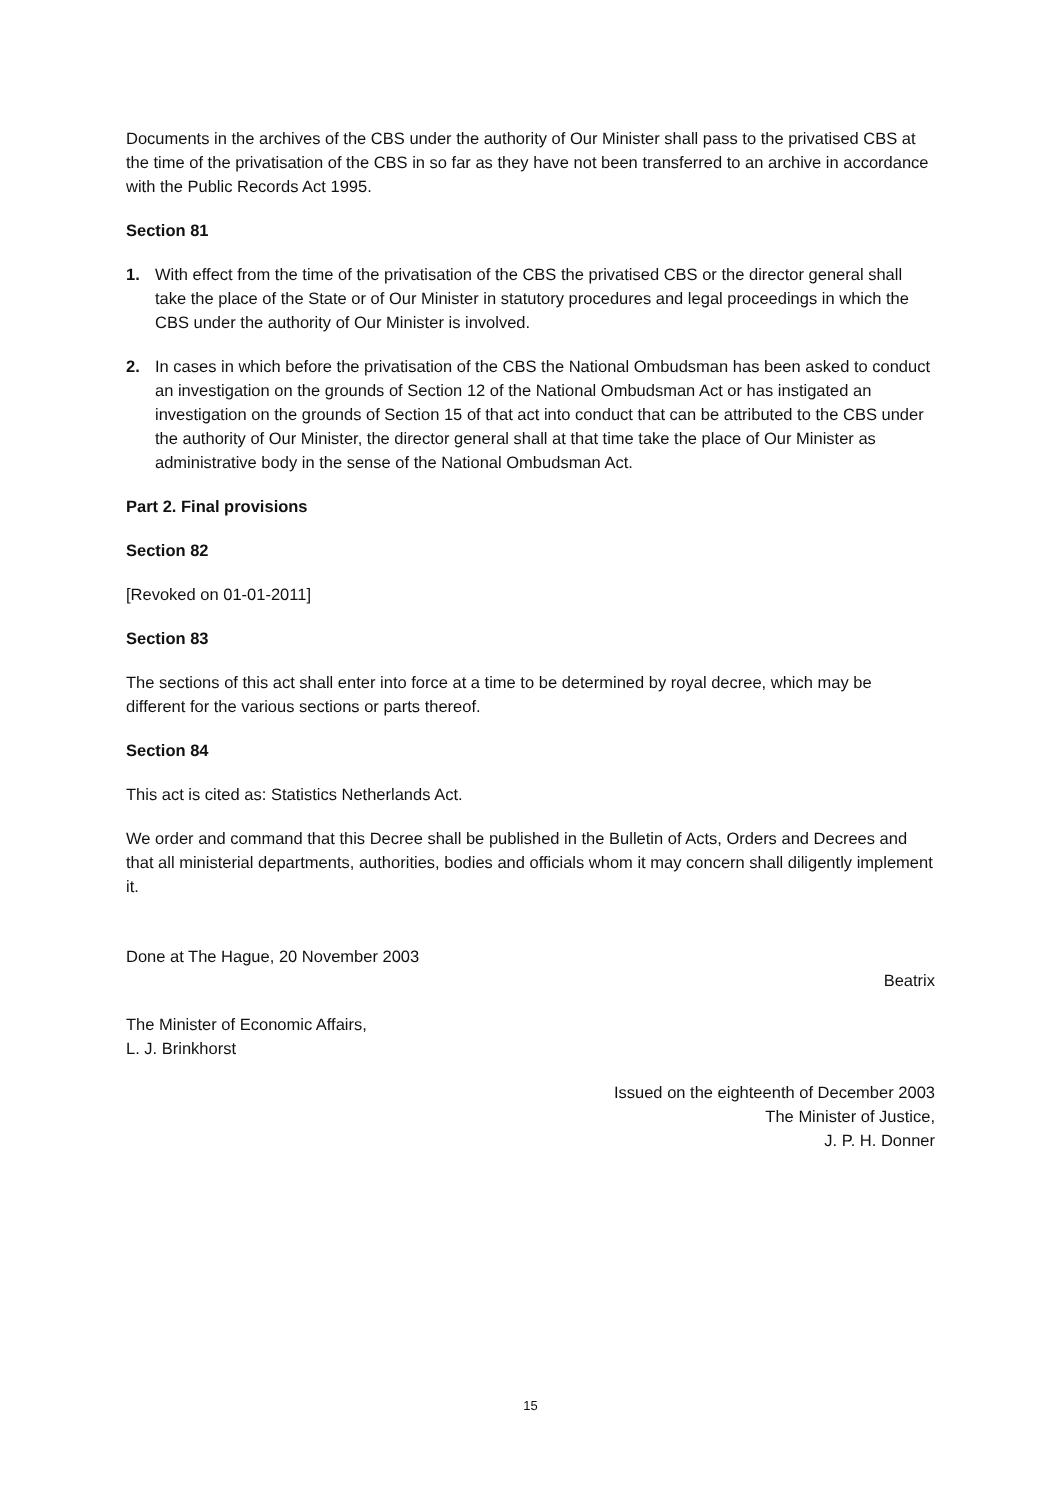Documents in the archives of the CBS under the authority of Our Minister shall pass to the privatised CBS at the time of the privatisation of the CBS in so far as they have not been transferred to an archive in accordance with the Public Records Act 1995.
Section 81
1. With effect from the time of the privatisation of the CBS the privatised CBS or the director general shall take the place of the State or of Our Minister in statutory procedures and legal proceedings in which the CBS under the authority of Our Minister is involved.
2. In cases in which before the privatisation of the CBS the National Ombudsman has been asked to conduct an investigation on the grounds of Section 12 of the National Ombudsman Act or has instigated an investigation on the grounds of Section 15 of that act into conduct that can be attributed to the CBS under the authority of Our Minister, the director general shall at that time take the place of Our Minister as administrative body in the sense of the National Ombudsman Act.
Part 2. Final provisions
Section 82
[Revoked on 01-01-2011]
Section 83
The sections of this act shall enter into force at a time to be determined by royal decree, which may be different for the various sections or parts thereof.
Section 84
This act is cited as: Statistics Netherlands Act.
We order and command that this Decree shall be published in the Bulletin of Acts, Orders and Decrees and that all ministerial departments, authorities, bodies and officials whom it may concern shall diligently implement it.
Done at The Hague, 20 November 2003
Beatrix
The Minister of Economic Affairs,
L. J. Brinkhorst
Issued on the eighteenth of December 2003
The Minister of Justice,
J. P. H. Donner
15